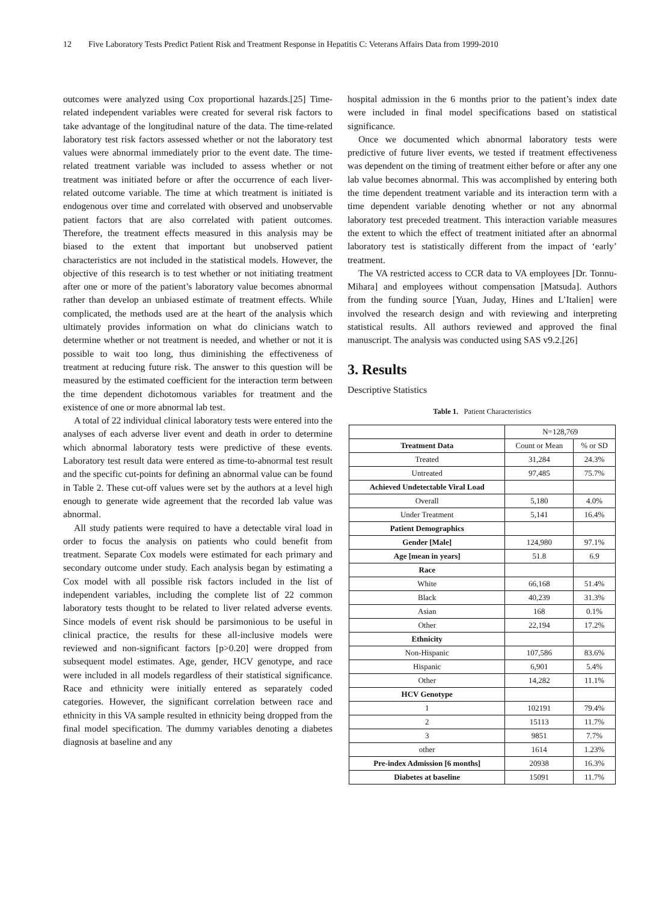12 Five Laboratory Tests Predict Patient Risk and Treatment Response in Hepatitis C: Veterans Affairs Data from 1999-2010
outcomes were analyzed using Cox proportional hazards.[25] Time-related independent variables were created for several risk factors to take advantage of the longitudinal nature of the data. The time-related laboratory test risk factors assessed whether or not the laboratory test values were abnormal immediately prior to the event date. The time-related treatment variable was included to assess whether or not treatment was initiated before or after the occurrence of each liver-related outcome variable. The time at which treatment is initiated is endogenous over time and correlated with observed and unobservable patient factors that are also correlated with patient outcomes. Therefore, the treatment effects measured in this analysis may be biased to the extent that important but unobserved patient characteristics are not included in the statistical models. However, the objective of this research is to test whether or not initiating treatment after one or more of the patient’s laboratory value becomes abnormal rather than develop an unbiased estimate of treatment effects. While complicated, the methods used are at the heart of the analysis which ultimately provides information on what do clinicians watch to determine whether or not treatment is needed, and whether or not it is possible to wait too long, thus diminishing the effectiveness of treatment at reducing future risk. The answer to this question will be measured by the estimated coefficient for the interaction term between the time dependent dichotomous variables for treatment and the existence of one or more abnormal lab test.
A total of 22 individual clinical laboratory tests were entered into the analyses of each adverse liver event and death in order to determine which abnormal laboratory tests were predictive of these events. Laboratory test result data were entered as time-to-abnormal test result and the specific cut-points for defining an abnormal value can be found in Table 2. These cut-off values were set by the authors at a level high enough to generate wide agreement that the recorded lab value was abnormal.
All study patients were required to have a detectable viral load in order to focus the analysis on patients who could benefit from treatment. Separate Cox models were estimated for each primary and secondary outcome under study. Each analysis began by estimating a Cox model with all possible risk factors included in the list of independent variables, including the complete list of 22 common laboratory tests thought to be related to liver related adverse events. Since models of event risk should be parsimonious to be useful in clinical practice, the results for these all-inclusive models were reviewed and non-significant factors [p>0.20] were dropped from subsequent model estimates. Age, gender, HCV genotype, and race were included in all models regardless of their statistical significance. Race and ethnicity were initially entered as separately coded categories. However, the significant correlation between race and ethnicity in this VA sample resulted in ethnicity being dropped from the final model specification. The dummy variables denoting a diabetes diagnosis at baseline and any
hospital admission in the 6 months prior to the patient’s index date were included in final model specifications based on statistical significance.
Once we documented which abnormal laboratory tests were predictive of future liver events, we tested if treatment effectiveness was dependent on the timing of treatment either before or after any one lab value becomes abnormal. This was accomplished by entering both the time dependent treatment variable and its interaction term with a time dependent variable denoting whether or not any abnormal laboratory test preceded treatment. This interaction variable measures the extent to which the effect of treatment initiated after an abnormal laboratory test is statistically different from the impact of ‘early’ treatment.
The VA restricted access to CCR data to VA employees [Dr. Tonnu-Mihara] and employees without compensation [Matsuda]. Authors from the funding source [Yuan, Juday, Hines and L’Italien] were involved the research design and with reviewing and interpreting statistical results. All authors reviewed and approved the final manuscript. The analysis was conducted using SAS v9.2.[26]
3. Results
Descriptive Statistics
Table 1. Patient Characteristics
| | N=128,769 | |
| Treatment Data | Count or Mean | % or SD |
| Treated | 31,284 | 24.3% |
| Untreated | 97,485 | 75.7% |
| Achieved Undetectable Viral Load | | |
| Overall | 5,180 | 4.0% |
| Under Treatment | 5,141 | 16.4% |
| Patient Demographics | | |
| Gender [Male] | 124,980 | 97.1% |
| Age [mean in years] | 51.8 | 6.9 |
| Race | | |
| White | 66,168 | 51.4% |
| Black | 40,239 | 31.3% |
| Asian | 168 | 0.1% |
| Other | 22,194 | 17.2% |
| Ethnicity | | |
| Non-Hispanic | 107,586 | 83.6% |
| Hispanic | 6,901 | 5.4% |
| Other | 14,282 | 11.1% |
| HCV Genotype | | |
| 1 | 102191 | 79.4% |
| 2 | 15113 | 11.7% |
| 3 | 9851 | 7.7% |
| other | 1614 | 1.23% |
| Pre-index Admission [6 months] | 20938 | 16.3% |
| Diabetes at baseline | 15091 | 11.7% |